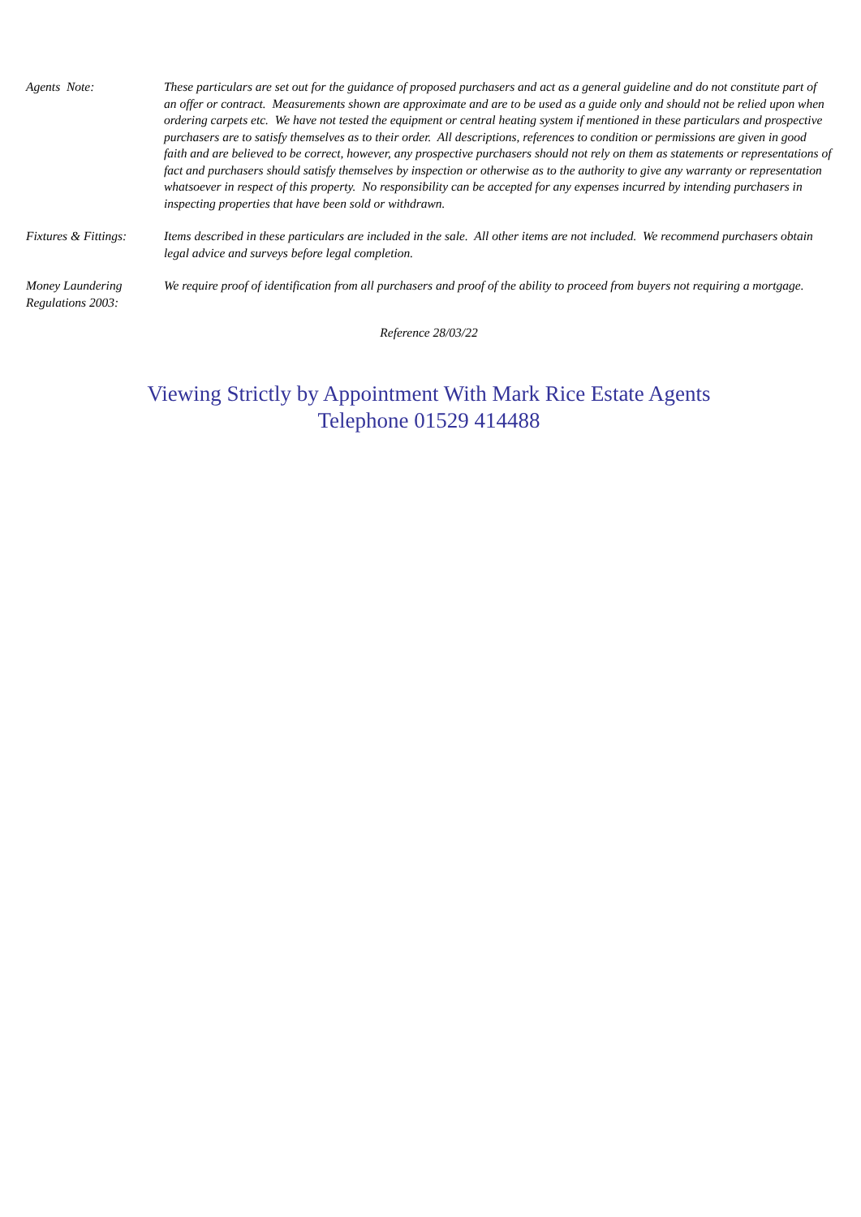Agents Note: These particulars are set out for the guidance of proposed purchasers and act as a general guideline and do not constitute part of an offer or contract. Measurements shown are approximate and are to be used as a guide only and should not be relied upon when ordering carpets etc. We have not tested the equipment or central heating system if mentioned in these particulars and prospective purchasers are to satisfy themselves as to their order. All descriptions, references to condition or permissions are given in good faith and are believed to be correct, however, any prospective purchasers should not rely on them as statements or representations of fact and purchasers should satisfy themselves by inspection or otherwise as to the authority to give any warranty or representation whatsoever in respect of this property. No responsibility can be accepted for any expenses incurred by intending purchasers in inspecting properties that have been sold or withdrawn.
Fixtures & Fittings:
Items described in these particulars are included in the sale. All other items are not included. We recommend purchasers obtain legal advice and surveys before legal completion.
Money Laundering
Regulations 2003:
We require proof of identification from all purchasers and proof of the ability to proceed from buyers not requiring a mortgage.
Reference 28/03/22
Viewing Strictly by Appointment With Mark Rice Estate Agents
Telephone 01529 414488